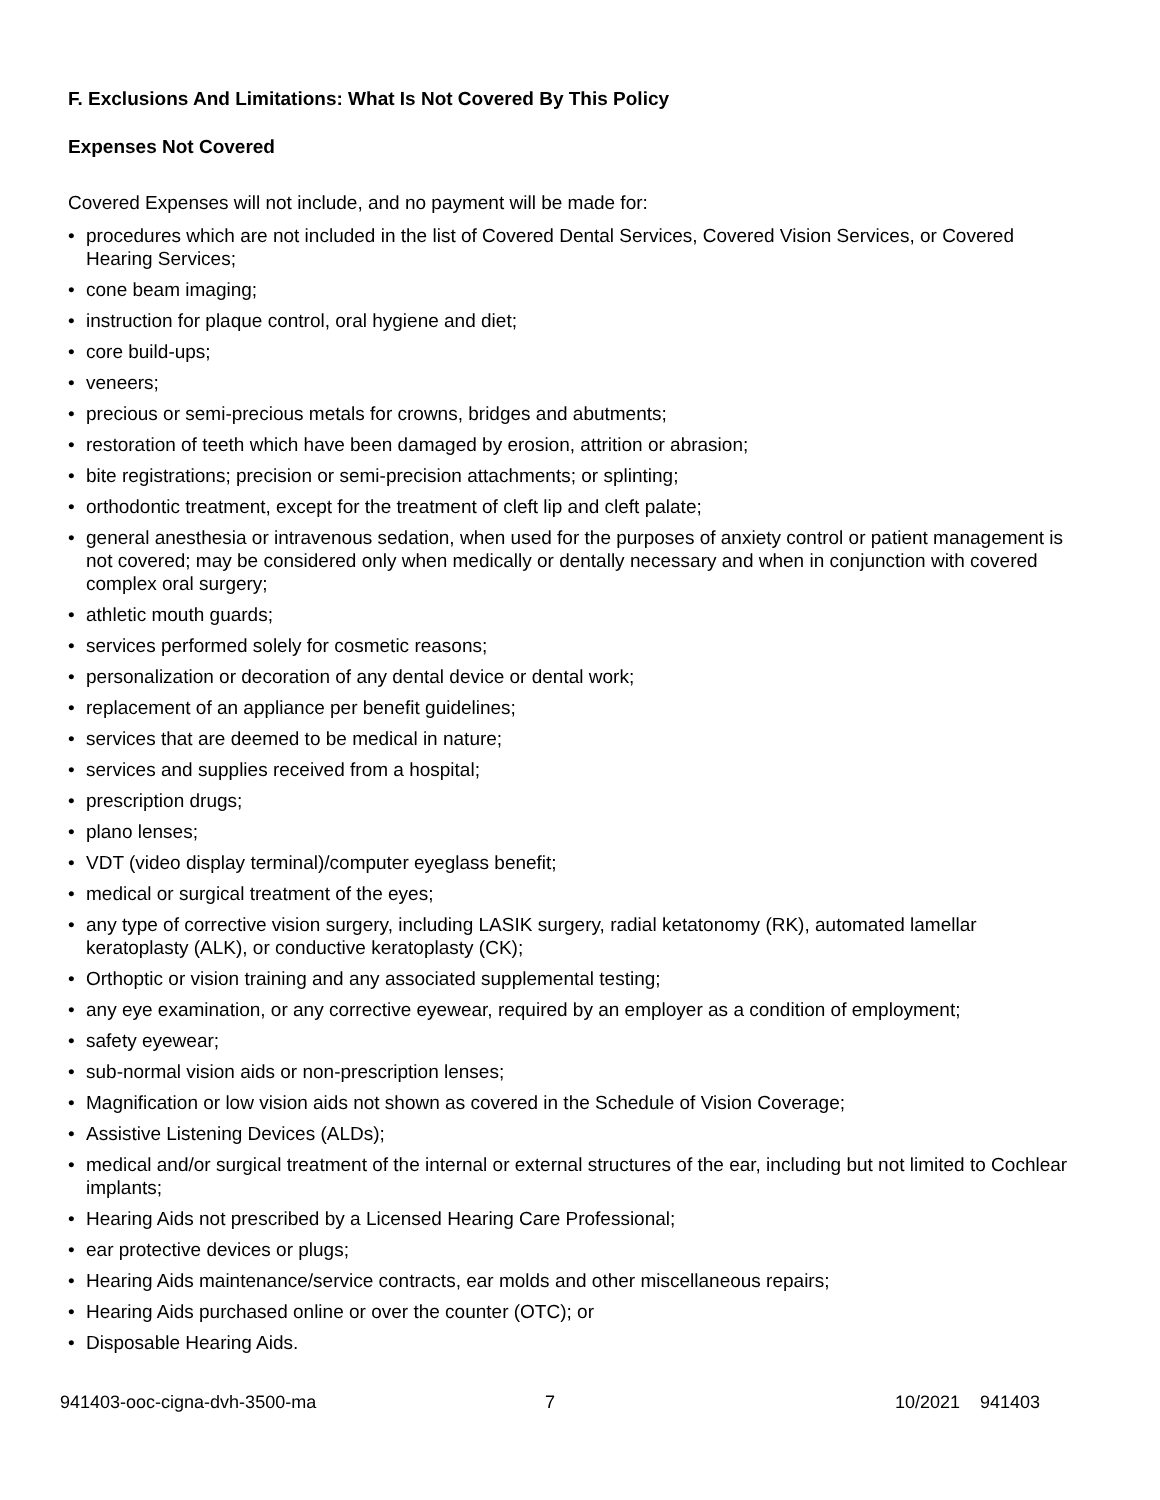F. Exclusions And Limitations: What Is Not Covered By This Policy
Expenses Not Covered
Covered Expenses will not include, and no payment will be made for:
• procedures which are not included in the list of Covered Dental Services, Covered Vision Services, or Covered Hearing Services;
• cone beam imaging;
• instruction for plaque control, oral hygiene and diet;
• core build-ups;
• veneers;
• precious or semi-precious metals for crowns, bridges and abutments;
• restoration of teeth which have been damaged by erosion, attrition or abrasion;
• bite registrations; precision or semi-precision attachments; or splinting;
• orthodontic treatment, except for the treatment of cleft lip and cleft palate;
• general anesthesia or intravenous sedation, when used for the purposes of anxiety control or patient management is not covered; may be considered only when medically or dentally necessary and when in conjunction with covered complex oral surgery;
• athletic mouth guards;
• services performed solely for cosmetic reasons;
• personalization or decoration of any dental device or dental work;
• replacement of an appliance per benefit guidelines;
• services that are deemed to be medical in nature;
• services and supplies received from a hospital;
• prescription drugs;
• plano lenses;
• VDT (video display terminal)/computer eyeglass benefit;
• medical or surgical treatment of the eyes;
• any type of corrective vision surgery, including LASIK surgery, radial ketatonomy (RK), automated lamellar keratoplasty (ALK), or conductive keratoplasty (CK);
• Orthoptic or vision training and any associated supplemental testing;
• any eye examination, or any corrective eyewear, required by an employer as a condition of employment;
• safety eyewear;
• sub-normal vision aids or non-prescription lenses;
• Magnification or low vision aids not shown as covered in the Schedule of Vision Coverage;
• Assistive Listening Devices (ALDs);
• medical and/or surgical treatment of the internal or external structures of the ear, including but not limited to Cochlear implants;
• Hearing Aids not prescribed by a Licensed Hearing Care Professional;
• ear protective devices or plugs;
• Hearing Aids maintenance/service contracts, ear molds and other miscellaneous repairs;
• Hearing Aids purchased online or over the counter (OTC); or
• Disposable Hearing Aids.
941403-ooc-cigna-dvh-3500-ma 7 10/2021 941403